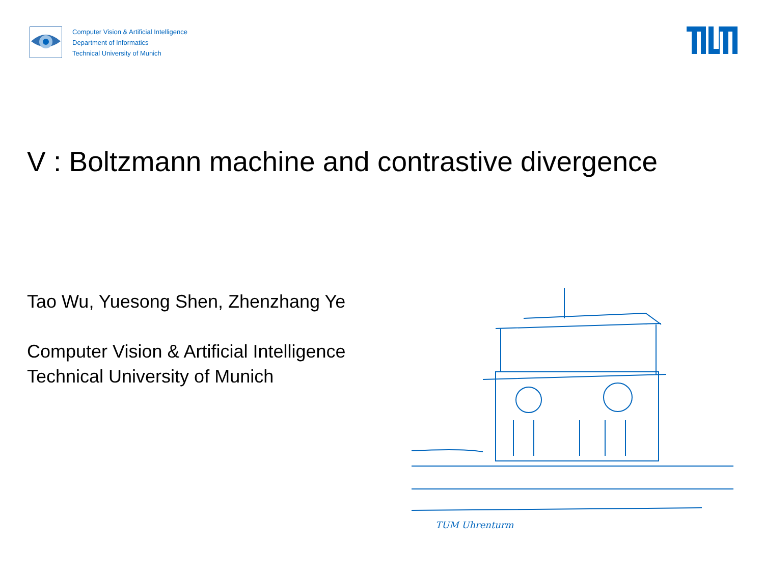Computer Vision & Artificial Intelligence
Department of Informatics
Technical University of Munich
V : Boltzmann machine and contrastive divergence
Tao Wu, Yuesong Shen, Zhenzhang Ye
Computer Vision & Artificial Intelligence
Technical University of Munich
TUM Uhrenturm